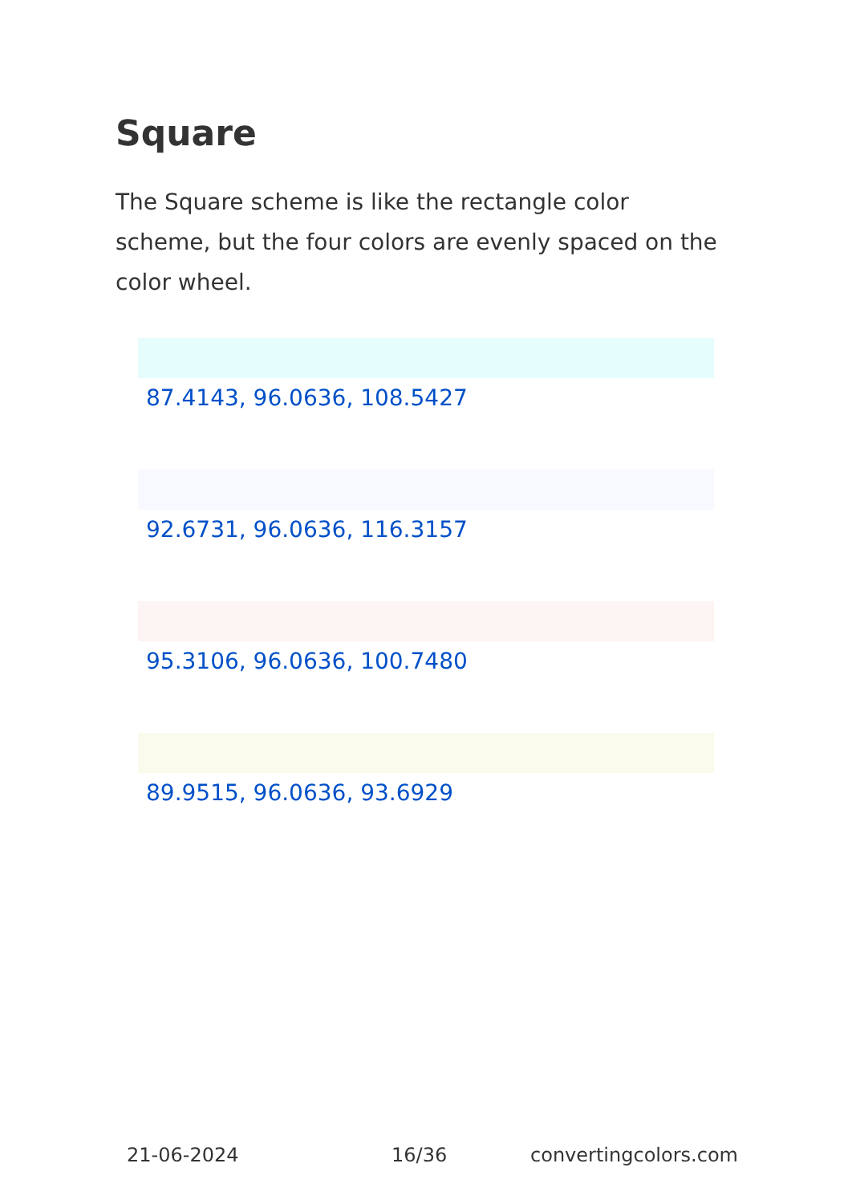Square
The Square scheme is like the rectangle color scheme, but the four colors are evenly spaced on the color wheel.
87.4143, 96.0636, 108.5427
92.6731, 96.0636, 116.3157
95.3106, 96.0636, 100.7480
89.9515, 96.0636, 93.6929
21-06-2024 16/36 convertingcolors.com